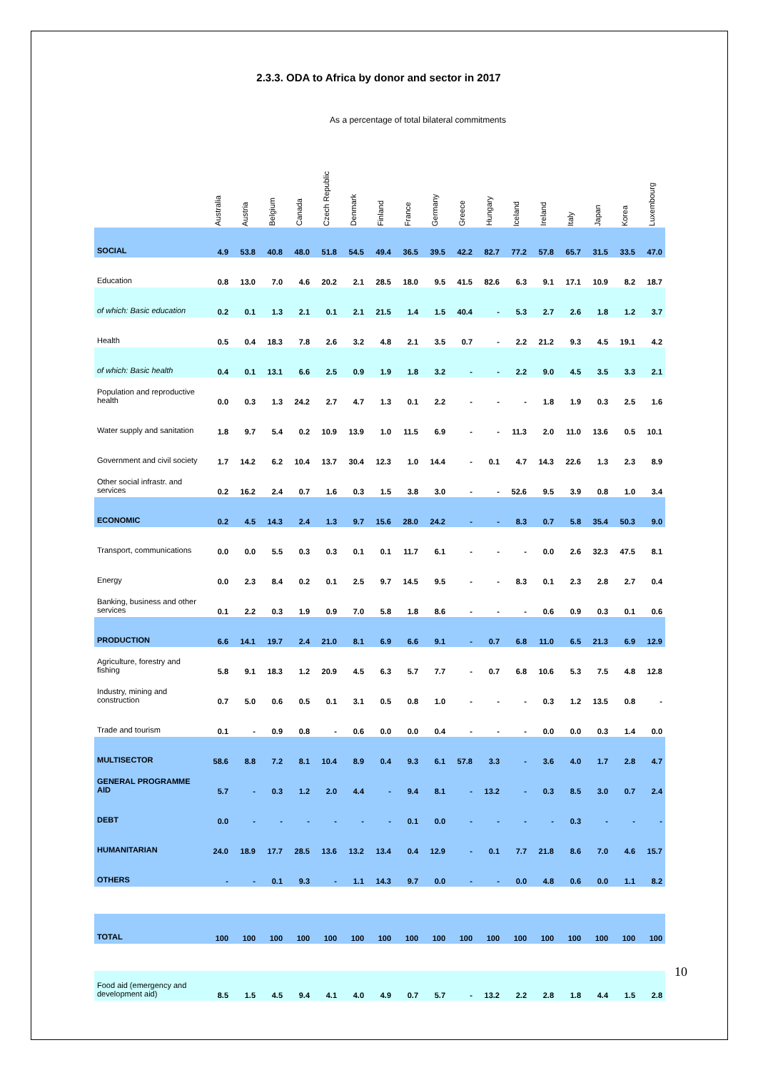2.3.3. ODA to Africa by donor and sector in 2017
As a percentage of total bilateral commitments
| | Australia | Austria | Belgium | Canada | Czech Republic | Denmark | Finland | France | Germany | Greece | Hungary | Iceland | Ireland | Italy | Japan | Korea | Luxembourg |
| --- | --- | --- | --- | --- | --- | --- | --- | --- | --- | --- | --- | --- | --- | --- | --- | --- | --- |
| SOCIAL | 4.9 | 53.8 | 40.8 | 48.0 | 51.8 | 54.5 | 49.4 | 36.5 | 39.5 | 42.2 | 82.7 | 77.2 | 57.8 | 65.7 | 31.5 | 33.5 | 47.0 |
| Education | 0.8 | 13.0 | 7.0 | 4.6 | 20.2 | 2.1 | 28.5 | 18.0 | 9.5 | 41.5 | 82.6 | 6.3 | 9.1 | 17.1 | 10.9 | 8.2 | 18.7 |
| of which: Basic education | 0.2 | 0.1 | 1.3 | 2.1 | 0.1 | 2.1 | 21.5 | 1.4 | 1.5 | 40.4 | - | 5.3 | 2.7 | 2.6 | 1.8 | 1.2 | 3.7 |
| Health | 0.5 | 0.4 | 18.3 | 7.8 | 2.6 | 3.2 | 4.8 | 2.1 | 3.5 | 0.7 | - | 2.2 | 21.2 | 9.3 | 4.5 | 19.1 | 4.2 |
| of which: Basic health | 0.4 | 0.1 | 13.1 | 6.6 | 2.5 | 0.9 | 1.9 | 1.8 | 3.2 | - | - | 2.2 | 9.0 | 4.5 | 3.5 | 3.3 | 2.1 |
| Population and reproductive health | 0.0 | 0.3 | 1.3 | 24.2 | 2.7 | 4.7 | 1.3 | 0.1 | 2.2 | - | - | - | 1.8 | 1.9 | 0.3 | 2.5 | 1.6 |
| Water supply and sanitation | 1.8 | 9.7 | 5.4 | 0.2 | 10.9 | 13.9 | 1.0 | 11.5 | 6.9 | - | - | 11.3 | 2.0 | 11.0 | 13.6 | 0.5 | 10.1 |
| Government and civil society | 1.7 | 14.2 | 6.2 | 10.4 | 13.7 | 30.4 | 12.3 | 1.0 | 14.4 | - | 0.1 | 4.7 | 14.3 | 22.6 | 1.3 | 2.3 | 8.9 |
| Other social infrastr. and services | 0.2 | 16.2 | 2.4 | 0.7 | 1.6 | 0.3 | 1.5 | 3.8 | 3.0 | - | - | 52.6 | 9.5 | 3.9 | 0.8 | 1.0 | 3.4 |
| ECONOMIC | 0.2 | 4.5 | 14.3 | 2.4 | 1.3 | 9.7 | 15.6 | 28.0 | 24.2 | - | - | 8.3 | 0.7 | 5.8 | 35.4 | 50.3 | 9.0 |
| Transport, communications | 0.0 | 0.0 | 5.5 | 0.3 | 0.3 | 0.1 | 0.1 | 11.7 | 6.1 | - | - | - | 0.0 | 2.6 | 32.3 | 47.5 | 8.1 |
| Energy | 0.0 | 2.3 | 8.4 | 0.2 | 0.1 | 2.5 | 9.7 | 14.5 | 9.5 | - | - | 8.3 | 0.1 | 2.3 | 2.8 | 2.7 | 0.4 |
| Banking, business and other services | 0.1 | 2.2 | 0.3 | 1.9 | 0.9 | 7.0 | 5.8 | 1.8 | 8.6 | - | - | - | 0.6 | 0.9 | 0.3 | 0.1 | 0.6 |
| PRODUCTION | 6.6 | 14.1 | 19.7 | 2.4 | 21.0 | 8.1 | 6.9 | 6.6 | 9.1 | - | 0.7 | 6.8 | 11.0 | 6.5 | 21.3 | 6.9 | 12.9 |
| Agriculture, forestry and fishing | 5.8 | 9.1 | 18.3 | 1.2 | 20.9 | 4.5 | 6.3 | 5.7 | 7.7 | - | 0.7 | 6.8 | 10.6 | 5.3 | 7.5 | 4.8 | 12.8 |
| Industry, mining and construction | 0.7 | 5.0 | 0.6 | 0.5 | 0.1 | 3.1 | 0.5 | 0.8 | 1.0 | - | - | - | 0.3 | 1.2 | 13.5 | 0.8 | - |
| Trade and tourism | 0.1 | - | 0.9 | 0.8 | - | 0.6 | 0.0 | 0.0 | 0.4 | - | - | - | 0.0 | 0.0 | 0.3 | 1.4 | 0.0 |
| MULTISECTOR | 58.6 | 8.8 | 7.2 | 8.1 | 10.4 | 8.9 | 0.4 | 9.3 | 6.1 | 57.8 | 3.3 | - | 3.6 | 4.0 | 1.7 | 2.8 | 4.7 |
| GENERAL PROGRAMME AID | 5.7 | - | 0.3 | 1.2 | 2.0 | 4.4 | - | 9.4 | 8.1 | - | 13.2 | - | 0.3 | 8.5 | 3.0 | 0.7 | 2.4 |
| DEBT | 0.0 | - | - | - | - | - | - | 0.1 | 0.0 | - | - | - | - | 0.3 | - | - | - |
| HUMANITARIAN | 24.0 | 18.9 | 17.7 | 28.5 | 13.6 | 13.2 | 13.4 | 0.4 | 12.9 | - | 0.1 | 7.7 | 21.8 | 8.6 | 7.0 | 4.6 | 15.7 |
| OTHERS | - | - | 0.1 | 9.3 | - | 1.1 | 14.3 | 9.7 | 0.0 | - | - | 0.0 | 4.8 | 0.6 | 0.0 | 1.1 | 8.2 |
| TOTAL | 100 | 100 | 100 | 100 | 100 | 100 | 100 | 100 | 100 | 100 | 100 | 100 | 100 | 100 | 100 | 100 | 100 |
| Food aid (emergency and development aid) | 8.5 | 1.5 | 4.5 | 9.4 | 4.1 | 4.0 | 4.9 | 0.7 | 5.7 | - | 13.2 | 2.2 | 2.8 | 1.8 | 4.4 | 1.5 | 2.8 |
10